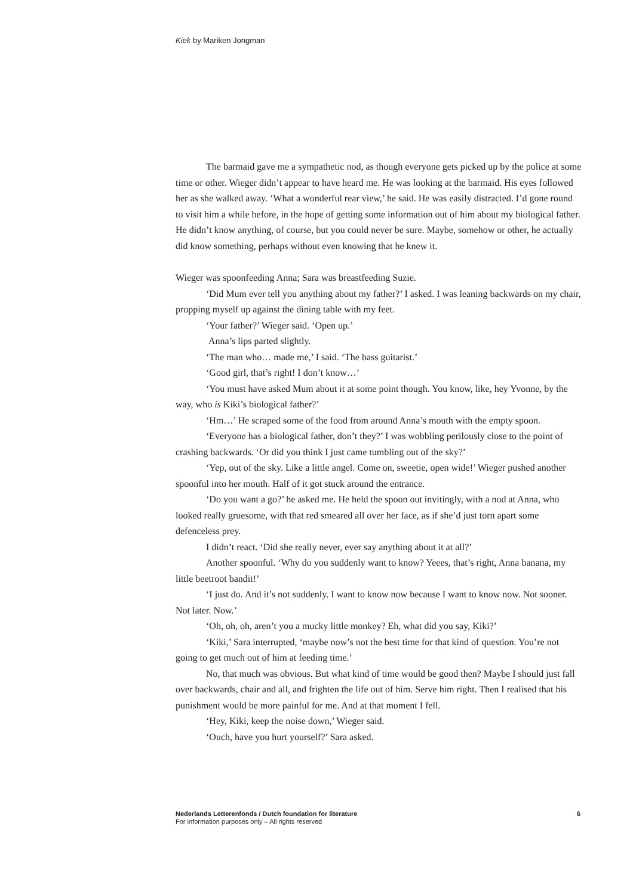Kiek by Mariken Jongman
The barmaid gave me a sympathetic nod, as though everyone gets picked up by the police at some time or other. Wieger didn’t appear to have heard me. He was looking at the barmaid. His eyes followed her as she walked away. ‘What a wonderful rear view,’ he said. He was easily distracted. I’d gone round to visit him a while before, in the hope of getting some information out of him about my biological father. He didn’t know anything, of course, but you could never be sure. Maybe, somehow or other, he actually did know something, perhaps without even knowing that he knew it.
Wieger was spoonfeeding Anna; Sara was breastfeeding Suzie.
‘Did Mum ever tell you anything about my father?’ I asked. I was leaning backwards on my chair, propping myself up against the dining table with my feet.
‘Your father?’ Wieger said. ‘Open up.’
Anna’s lips parted slightly.
‘The man who… made me,’ I said. ‘The bass guitarist.’
‘Good girl, that’s right! I don’t know…’
‘You must have asked Mum about it at some point though. You know, like, hey Yvonne, by the way, who is Kiki’s biological father?’
‘Hm…’ He scraped some of the food from around Anna’s mouth with the empty spoon.
‘Everyone has a biological father, don’t they?’ I was wobbling perilously close to the point of crashing backwards. ‘Or did you think I just came tumbling out of the sky?’
‘Yep, out of the sky. Like a little angel. Come on, sweetie, open wide!’ Wieger pushed another spoonful into her mouth. Half of it got stuck around the entrance.
‘Do you want a go?’ he asked me. He held the spoon out invitingly, with a nod at Anna, who looked really gruesome, with that red smeared all over her face, as if she’d just torn apart some defenceless prey.
I didn’t react. ‘Did she really never, ever say anything about it at all?’
Another spoonful. ‘Why do you suddenly want to know? Yeees, that’s right, Anna banana, my little beetroot bandit!’
‘I just do. And it’s not suddenly. I want to know now because I want to know now. Not sooner. Not later. Now.’
‘Oh, oh, oh, aren’t you a mucky little monkey? Eh, what did you say, Kiki?’
‘Kiki,’ Sara interrupted, ‘maybe now’s not the best time for that kind of question. You’re not going to get much out of him at feeding time.’
No, that much was obvious. But what kind of time would be good then? Maybe I should just fall over backwards, chair and all, and frighten the life out of him. Serve him right. Then I realised that his punishment would be more painful for me. And at that moment I fell.
‘Hey, Kiki, keep the noise down,’ Wieger said.
‘Ouch, have you hurt yourself?’ Sara asked.
Nederlands Letterenfonds / Dutch foundation for literature
For information purposes only – All rights reserved
6